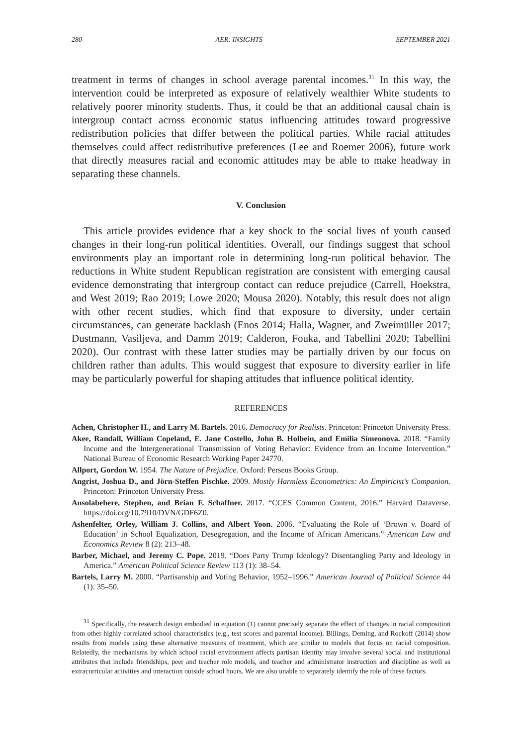280 AER: INSIGHTS SEPTEMBER 2021
treatment in terms of changes in school average parental incomes.<sup>31</sup> In this way, the intervention could be interpreted as exposure of relatively wealthier White students to relatively poorer minority students. Thus, it could be that an additional causal chain is intergroup contact across economic status influencing attitudes toward progressive redistribution policies that differ between the political parties. While racial attitudes themselves could affect redistributive preferences (Lee and Roemer 2006), future work that directly measures racial and economic attitudes may be able to make headway in separating these channels.
V. Conclusion
This article provides evidence that a key shock to the social lives of youth caused changes in their long-run political identities. Overall, our findings suggest that school environments play an important role in determining long-run political behavior. The reductions in White student Republican registration are consistent with emerging causal evidence demonstrating that intergroup contact can reduce prejudice (Carrell, Hoekstra, and West 2019; Rao 2019; Lowe 2020; Mousa 2020). Notably, this result does not align with other recent studies, which find that exposure to diversity, under certain circumstances, can generate backlash (Enos 2014; Halla, Wagner, and Zweimüller 2017; Dustmann, Vasiljeva, and Damm 2019; Calderon, Fouka, and Tabellini 2020; Tabellini 2020). Our contrast with these latter studies may be partially driven by our focus on children rather than adults. This would suggest that exposure to diversity earlier in life may be particularly powerful for shaping attitudes that influence political identity.
REFERENCES
Achen, Christopher H., and Larry M. Bartels. 2016. Democracy for Realists. Princeton: Princeton University Press.
Akee, Randall, William Copeland, E. Jane Costello, John B. Holbein, and Emilia Simeonova. 2018. “Family Income and the Intergenerational Transmission of Voting Behavior: Evidence from an Income Intervention.” National Bureau of Economic Research Working Paper 24770.
Allport, Gordon W. 1954. The Nature of Prejudice. Oxford: Perseus Books Group.
Angrist, Joshua D., and Jörn-Steffen Pischke. 2009. Mostly Harmless Econometrics: An Empiricist’s Companion. Princeton: Princeton University Press.
Ansolabehere, Stephen, and Brian F. Schaffner. 2017. “CCES Common Content, 2016.” Harvard Dataverse. https://doi.org/10.7910/DVN/GDF6Z0.
Ashenfelter, Orley, William J. Collins, and Albert Yoon. 2006. “Evaluating the Role of ‘Brown v. Board of Education’ in School Equalization, Desegregation, and the Income of African Americans.” American Law and Economics Review 8 (2): 213–48.
Barber, Michael, and Jeremy C. Pope. 2019. “Does Party Trump Ideology? Disentangling Party and Ideology in America.” American Political Science Review 113 (1): 38–54.
Bartels, Larry M. 2000. “Partisanship and Voting Behavior, 1952–1996.” American Journal of Political Science 44 (1): 35–50.
<sup>31</sup> Specifically, the research design embodied in equation (1) cannot precisely separate the effect of changes in racial composition from other highly correlated school characteristics (e.g., test scores and parental income). Billings, Deming, and Rockoff (2014) show results from models using these alternative measures of treatment, which are similar to models that focus on racial composition. Relatedly, the mechanisms by which school racial environment affects partisan identity may involve several social and institutional attributes that include friendships, peer and teacher role models, and teacher and administrator instruction and discipline as well as extracurricular activities and interaction outside school hours. We are also unable to separately identify the role of these factors.